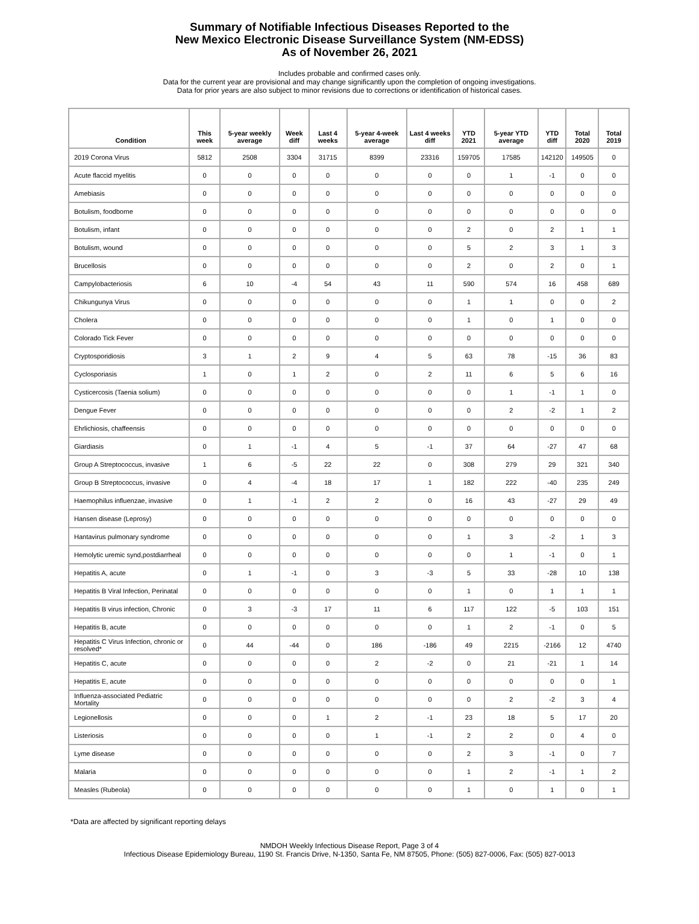Summary of Notifiable Infectious Diseases Reported to the
New Mexico Electronic Disease Surveillance System (NM-EDSS)
As of November 26, 2021
Includes probable and confirmed cases only.
Data for the current year are provisional and may change significantly upon the completion of ongoing investigations.
Data for prior years are also subject to minor revisions due to corrections or identification of historical cases.
| Condition | This week | 5-year weekly average | Week diff | Last 4 weeks | 5-year 4-week average | Last 4 weeks diff | YTD 2021 | 5-year YTD average | YTD diff | Total 2020 | Total 2019 |
| --- | --- | --- | --- | --- | --- | --- | --- | --- | --- | --- | --- |
| 2019 Corona Virus | 5812 | 2508 | 3304 | 31715 | 8399 | 23316 | 159705 | 17585 | 142120 | 149505 | 0 |
| Acute flaccid myelitis | 0 | 0 | 0 | 0 | 0 | 0 | 0 | 1 | -1 | 0 | 0 |
| Amebiasis | 0 | 0 | 0 | 0 | 0 | 0 | 0 | 0 | 0 | 0 | 0 |
| Botulism, foodborne | 0 | 0 | 0 | 0 | 0 | 0 | 0 | 0 | 0 | 0 | 0 |
| Botulism, infant | 0 | 0 | 0 | 0 | 0 | 0 | 2 | 0 | 2 | 1 | 1 |
| Botulism, wound | 0 | 0 | 0 | 0 | 0 | 0 | 5 | 2 | 3 | 1 | 3 |
| Brucellosis | 0 | 0 | 0 | 0 | 0 | 0 | 2 | 0 | 2 | 0 | 1 |
| Campylobacteriosis | 6 | 10 | -4 | 54 | 43 | 11 | 590 | 574 | 16 | 458 | 689 |
| Chikungunya Virus | 0 | 0 | 0 | 0 | 0 | 0 | 1 | 1 | 0 | 0 | 2 |
| Cholera | 0 | 0 | 0 | 0 | 0 | 0 | 1 | 0 | 1 | 0 | 0 |
| Colorado Tick Fever | 0 | 0 | 0 | 0 | 0 | 0 | 0 | 0 | 0 | 0 | 0 |
| Cryptosporidiosis | 3 | 1 | 2 | 9 | 4 | 5 | 63 | 78 | -15 | 36 | 83 |
| Cyclosporiasis | 1 | 0 | 1 | 2 | 0 | 2 | 11 | 6 | 5 | 6 | 16 |
| Cysticercosis (Taenia solium) | 0 | 0 | 0 | 0 | 0 | 0 | 0 | 1 | -1 | 1 | 0 |
| Dengue Fever | 0 | 0 | 0 | 0 | 0 | 0 | 0 | 2 | -2 | 1 | 2 |
| Ehrlichiosis, chaffeensis | 0 | 0 | 0 | 0 | 0 | 0 | 0 | 0 | 0 | 0 | 0 |
| Giardiasis | 0 | 1 | -1 | 4 | 5 | -1 | 37 | 64 | -27 | 47 | 68 |
| Group A Streptococcus, invasive | 1 | 6 | -5 | 22 | 22 | 0 | 308 | 279 | 29 | 321 | 340 |
| Group B Streptococcus, invasive | 0 | 4 | -4 | 18 | 17 | 1 | 182 | 222 | -40 | 235 | 249 |
| Haemophilus influenzae, invasive | 0 | 1 | -1 | 2 | 2 | 0 | 16 | 43 | -27 | 29 | 49 |
| Hansen disease (Leprosy) | 0 | 0 | 0 | 0 | 0 | 0 | 0 | 0 | 0 | 0 | 0 |
| Hantavirus pulmonary syndrome | 0 | 0 | 0 | 0 | 0 | 0 | 1 | 3 | -2 | 1 | 3 |
| Hemolytic uremic synd,postdiarrheal | 0 | 0 | 0 | 0 | 0 | 0 | 0 | 1 | -1 | 0 | 1 |
| Hepatitis A, acute | 0 | 1 | -1 | 0 | 3 | -3 | 5 | 33 | -28 | 10 | 138 |
| Hepatitis B Viral Infection, Perinatal | 0 | 0 | 0 | 0 | 0 | 0 | 1 | 0 | 1 | 1 | 1 |
| Hepatitis B virus infection, Chronic | 0 | 3 | -3 | 17 | 11 | 6 | 117 | 122 | -5 | 103 | 151 |
| Hepatitis B, acute | 0 | 0 | 0 | 0 | 0 | 0 | 1 | 2 | -1 | 0 | 5 |
| Hepatitis C Virus Infection, chronic or resolved* | 0 | 44 | -44 | 0 | 186 | -186 | 49 | 2215 | -2166 | 12 | 4740 |
| Hepatitis C, acute | 0 | 0 | 0 | 0 | 2 | -2 | 0 | 21 | -21 | 1 | 14 |
| Hepatitis E, acute | 0 | 0 | 0 | 0 | 0 | 0 | 0 | 0 | 0 | 0 | 1 |
| Influenza-associated Pediatric Mortality | 0 | 0 | 0 | 0 | 0 | 0 | 0 | 2 | -2 | 3 | 4 |
| Legionellosis | 0 | 0 | 0 | 1 | 2 | -1 | 23 | 18 | 5 | 17 | 20 |
| Listeriosis | 0 | 0 | 0 | 0 | 1 | -1 | 2 | 2 | 0 | 4 | 0 |
| Lyme disease | 0 | 0 | 0 | 0 | 0 | 0 | 2 | 3 | -1 | 0 | 7 |
| Malaria | 0 | 0 | 0 | 0 | 0 | 0 | 1 | 2 | -1 | 1 | 2 |
| Measles (Rubeola) | 0 | 0 | 0 | 0 | 0 | 0 | 1 | 0 | 1 | 0 | 1 |
*Data are affected by significant reporting delays
NMDOH Weekly Infectious Disease Report, Page 3 of 4
Infectious Disease Epidemiology Bureau, 1190 St. Francis Drive, N-1350, Santa Fe, NM 87505, Phone: (505) 827-0006, Fax: (505) 827-0013